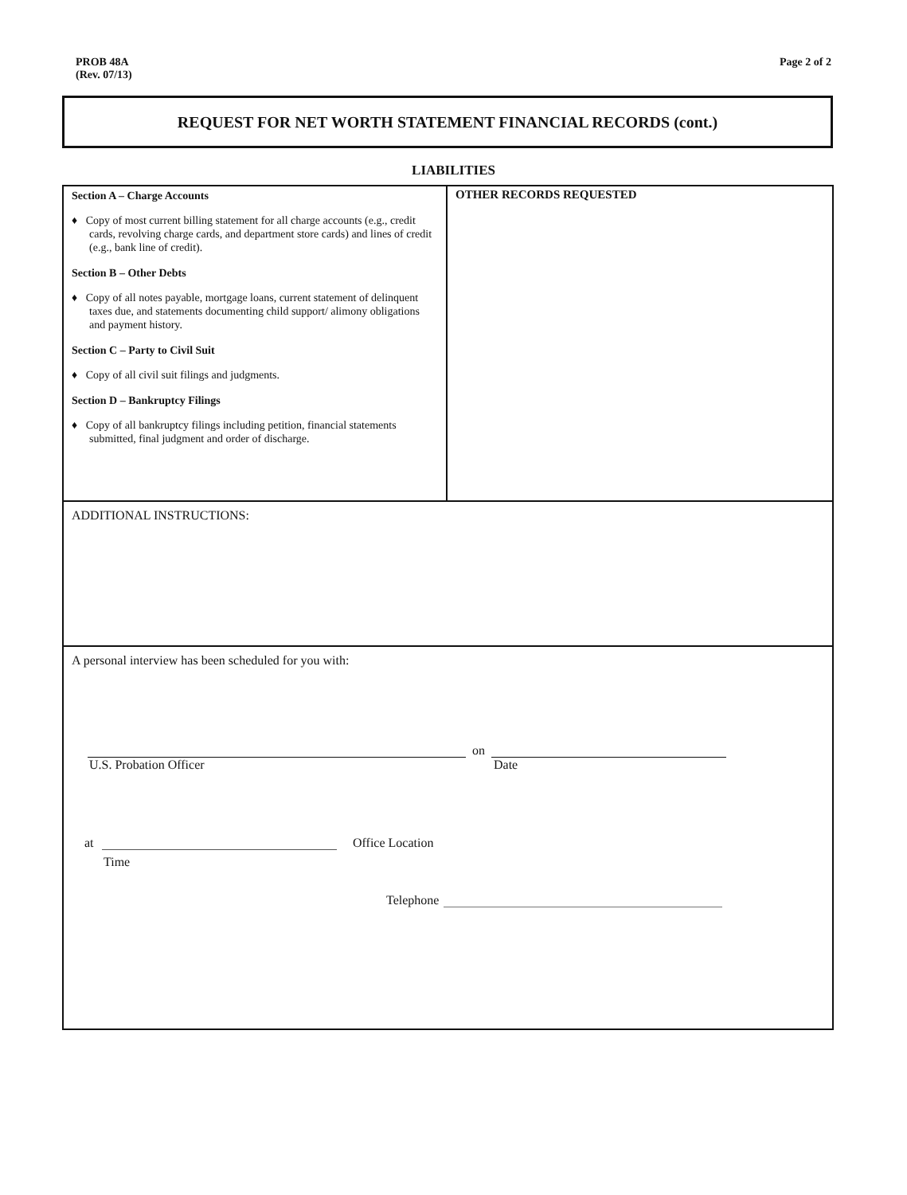PROB 48A
(Rev. 07/13)
Page 2 of 2
REQUEST FOR NET WORTH STATEMENT FINANCIAL RECORDS (cont.)
LIABILITIES
| Section A – Charge Accounts ♦ Copy of most current billing statement for all charge accounts (e.g., credit cards, revolving charge cards, and department store cards) and lines of credit (e.g., bank line of credit). Section B – Other Debts ♦ Copy of all notes payable, mortgage loans, current statement of delinquent taxes due, and statements documenting child support/ alimony obligations and payment history. Section C – Party to Civil Suit ♦ Copy of all civil suit filings and judgments. Section D – Bankruptcy Filings ♦ Copy of all bankruptcy filings including petition, financial statements submitted, final judgment and order of discharge. | OTHER RECORDS REQUESTED |
| ADDITIONAL INSTRUCTIONS: | |
| A personal interview has been scheduled for you with: on U.S. Probation Officer Date at Office Location Time Telephone | |